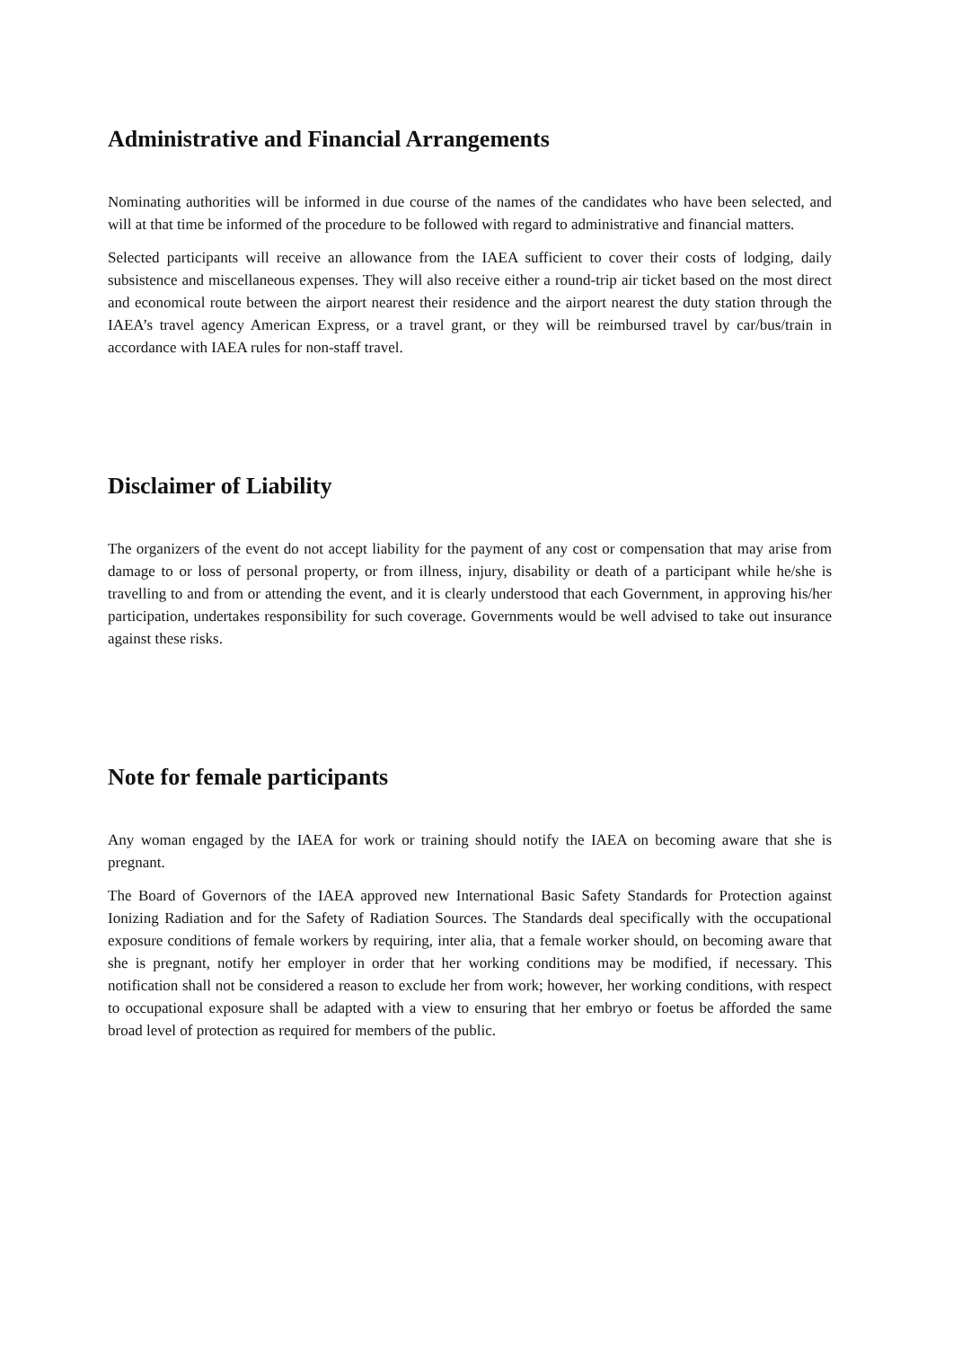Administrative and Financial Arrangements
Nominating authorities will be informed in due course of the names of the candidates who have been selected, and will at that time be informed of the procedure to be followed with regard to administrative and financial matters.
Selected participants will receive an allowance from the IAEA sufficient to cover their costs of lodging, daily subsistence and miscellaneous expenses. They will also receive either a round-trip air ticket based on the most direct and economical route between the airport nearest their residence and the airport nearest the duty station through the IAEA’s travel agency American Express, or a travel grant, or they will be reimbursed travel by car/bus/train in accordance with IAEA rules for non-staff travel.
Disclaimer of Liability
The organizers of the event do not accept liability for the payment of any cost or compensation that may arise from damage to or loss of personal property, or from illness, injury, disability or death of a participant while he/she is travelling to and from or attending the event, and it is clearly understood that each Government, in approving his/her participation, undertakes responsibility for such coverage. Governments would be well advised to take out insurance against these risks.
Note for female participants
Any woman engaged by the IAEA for work or training should notify the IAEA on becoming aware that she is pregnant.
The Board of Governors of the IAEA approved new International Basic Safety Standards for Protection against Ionizing Radiation and for the Safety of Radiation Sources. The Standards deal specifically with the occupational exposure conditions of female workers by requiring, inter alia, that a female worker should, on becoming aware that she is pregnant, notify her employer in order that her working conditions may be modified, if necessary. This notification shall not be considered a reason to exclude her from work; however, her working conditions, with respect to occupational exposure shall be adapted with a view to ensuring that her embryo or foetus be afforded the same broad level of protection as required for members of the public.